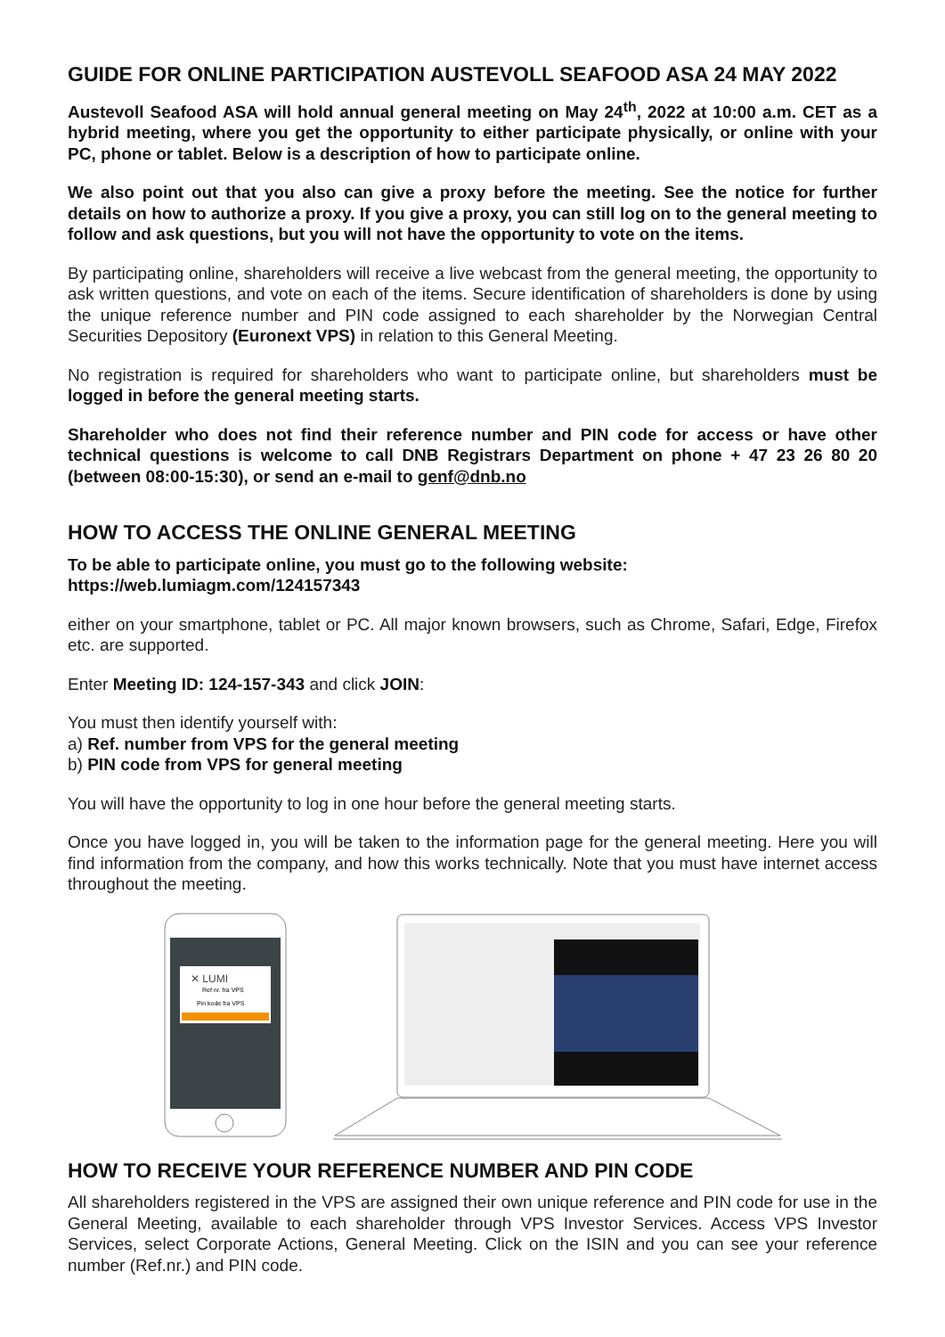GUIDE FOR ONLINE PARTICIPATION AUSTEVOLL SEAFOOD ASA 24 MAY 2022
Austevoll Seafood ASA will hold annual general meeting on May 24<sup>th</sup>, 2022 at 10:00 a.m. CET as a hybrid meeting, where you get the opportunity to either participate physically, or online with your PC, phone or tablet. Below is a description of how to participate online.
We also point out that you also can give a proxy before the meeting. See the notice for further details on how to authorize a proxy. If you give a proxy, you can still log on to the general meeting to follow and ask questions, but you will not have the opportunity to vote on the items.
By participating online, shareholders will receive a live webcast from the general meeting, the opportunity to ask written questions, and vote on each of the items. Secure identification of shareholders is done by using the unique reference number and PIN code assigned to each shareholder by the Norwegian Central Securities Depository (Euronext VPS) in relation to this General Meeting.
No registration is required for shareholders who want to participate online, but shareholders must be logged in before the general meeting starts.
Shareholder who does not find their reference number and PIN code for access or have other technical questions is welcome to call DNB Registrars Department on phone + 47 23 26 80 20 (between 08:00-15:30), or send an e-mail to genf@dnb.no
HOW TO ACCESS THE ONLINE GENERAL MEETING
To be able to participate online, you must go to the following website:
https://web.lumiagm.com/124157343
either on your smartphone, tablet or PC. All major known browsers, such as Chrome, Safari, Edge, Firefox etc. are supported.
Enter Meeting ID: 124-157-343 and click JOIN:
You must then identify yourself with:
a) Ref. number from VPS for the general meeting
b) PIN code from VPS for general meeting
You will have the opportunity to log in one hour before the general meeting starts.
Once you have logged in, you will be taken to the information page for the general meeting. Here you will find information from the company, and how this works technically. Note that you must have internet access throughout the meeting.
✕ LUMI
Ref nr. fra VPS
Pin kode fra VPS
HOW TO RECEIVE YOUR REFERENCE NUMBER AND PIN CODE
All shareholders registered in the VPS are assigned their own unique reference and PIN code for use in the General Meeting, available to each shareholder through VPS Investor Services. Access VPS Investor Services, select Corporate Actions, General Meeting. Click on the ISIN and you can see your reference number (Ref.nr.) and PIN code.